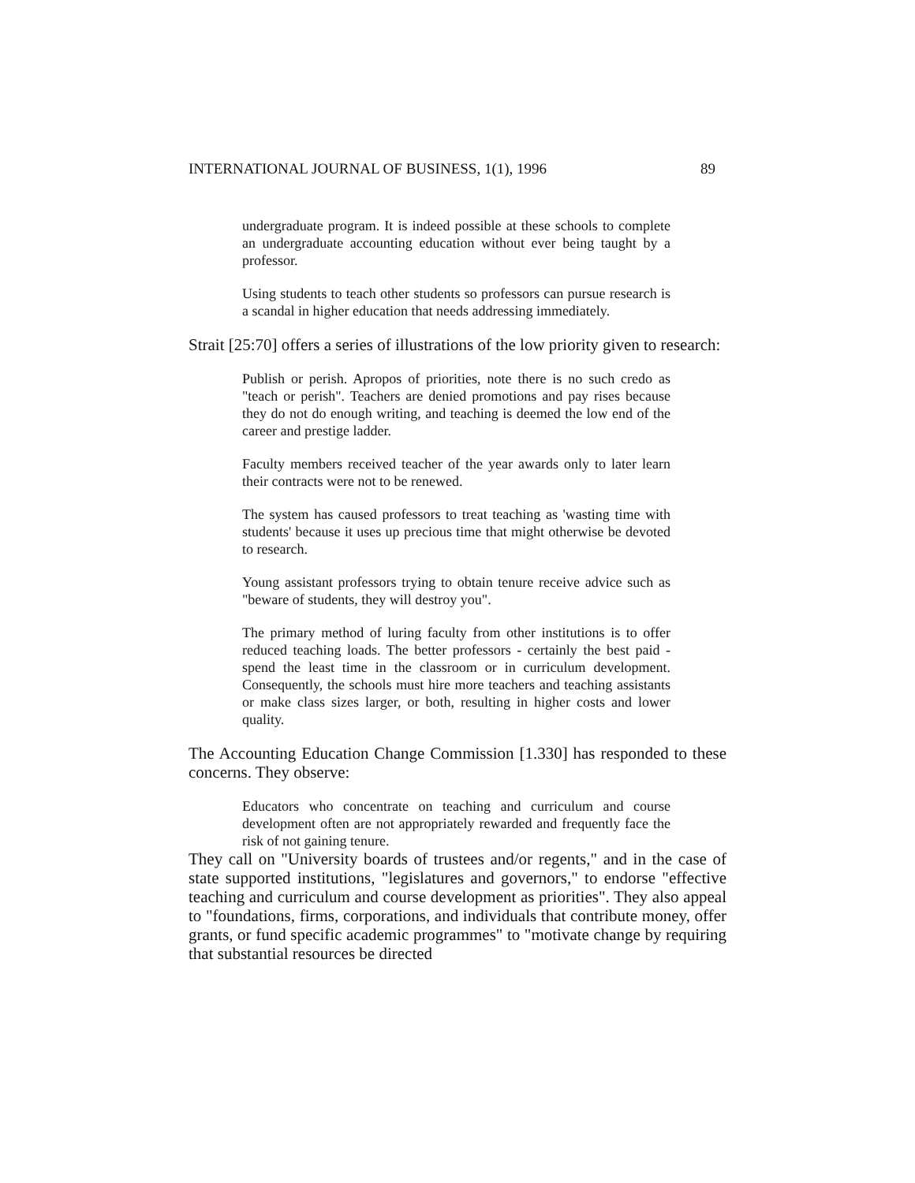INTERNATIONAL JOURNAL OF BUSINESS, 1(1), 1996 89
undergraduate program. It is indeed possible at these schools to complete an undergraduate accounting education without ever being taught by a professor.
Using students to teach other students so professors can pursue research is a scandal in higher education that needs addressing immediately.
Strait [25:70] offers a series of illustrations of the low priority given to research:
Publish or perish. Apropos of priorities, note there is no such credo as "teach or perish". Teachers are denied promotions and pay rises because they do not do enough writing, and teaching is deemed the low end of the career and prestige ladder.
Faculty members received teacher of the year awards only to later learn their contracts were not to be renewed.
The system has caused professors to treat teaching as 'wasting time with students' because it uses up precious time that might otherwise be devoted to research.
Young assistant professors trying to obtain tenure receive advice such as "beware of students, they will destroy you".
The primary method of luring faculty from other institutions is to offer reduced teaching loads. The better professors - certainly the best paid - spend the least time in the classroom or in curriculum development. Consequently, the schools must hire more teachers and teaching assistants or make class sizes larger, or both, resulting in higher costs and lower quality.
The Accounting Education Change Commission [1.330] has responded to these concerns. They observe:
Educators who concentrate on teaching and curriculum and course development often are not appropriately rewarded and frequently face the risk of not gaining tenure.
They call on "University boards of trustees and/or regents," and in the case of state supported institutions, "legislatures and governors," to endorse "effective teaching and curriculum and course development as priorities". They also appeal to "foundations, firms, corporations, and individuals that contribute money, offer grants, or fund specific academic programmes" to "motivate change by requiring that substantial resources be directed